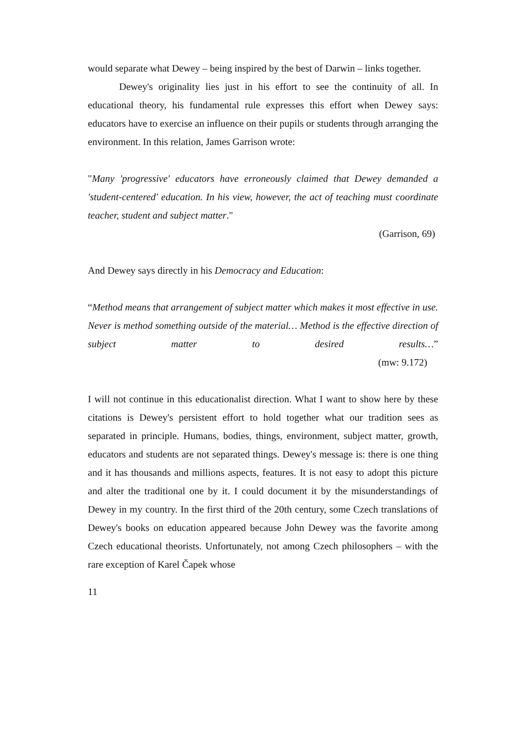would separate what Dewey – being inspired by the best of Darwin – links together.
Dewey's originality lies just in his effort to see the continuity of all. In educational theory, his fundamental rule expresses this effort when Dewey says: educators have to exercise an influence on their pupils or students through arranging the environment. In this relation, James Garrison wrote:
"Many 'progressive' educators have erroneously claimed that Dewey demanded a 'student-centered' education. In his view, however, the act of teaching must coordinate teacher, student and subject matter."
(Garrison, 69)
And Dewey says directly in his Democracy and Education:
“Method means that arrangement of subject matter which makes it most effective in use. Never is method something outside of the material… Method is the effective direction of subject matter to desired results…”
(mw: 9.172)
I will not continue in this educationalist direction. What I want to show here by these citations is Dewey's persistent effort to hold together what our tradition sees as separated in principle. Humans, bodies, things, environment, subject matter, growth, educators and students are not separated things. Dewey's message is: there is one thing and it has thousands and millions aspects, features. It is not easy to adopt this picture and alter the traditional one by it. I could document it by the misunderstandings of Dewey in my country. In the first third of the 20th century, some Czech translations of Dewey's books on education appeared because John Dewey was the favorite among Czech educational theorists. Unfortunately, not among Czech philosophers – with the rare exception of Karel Čapek whose
11